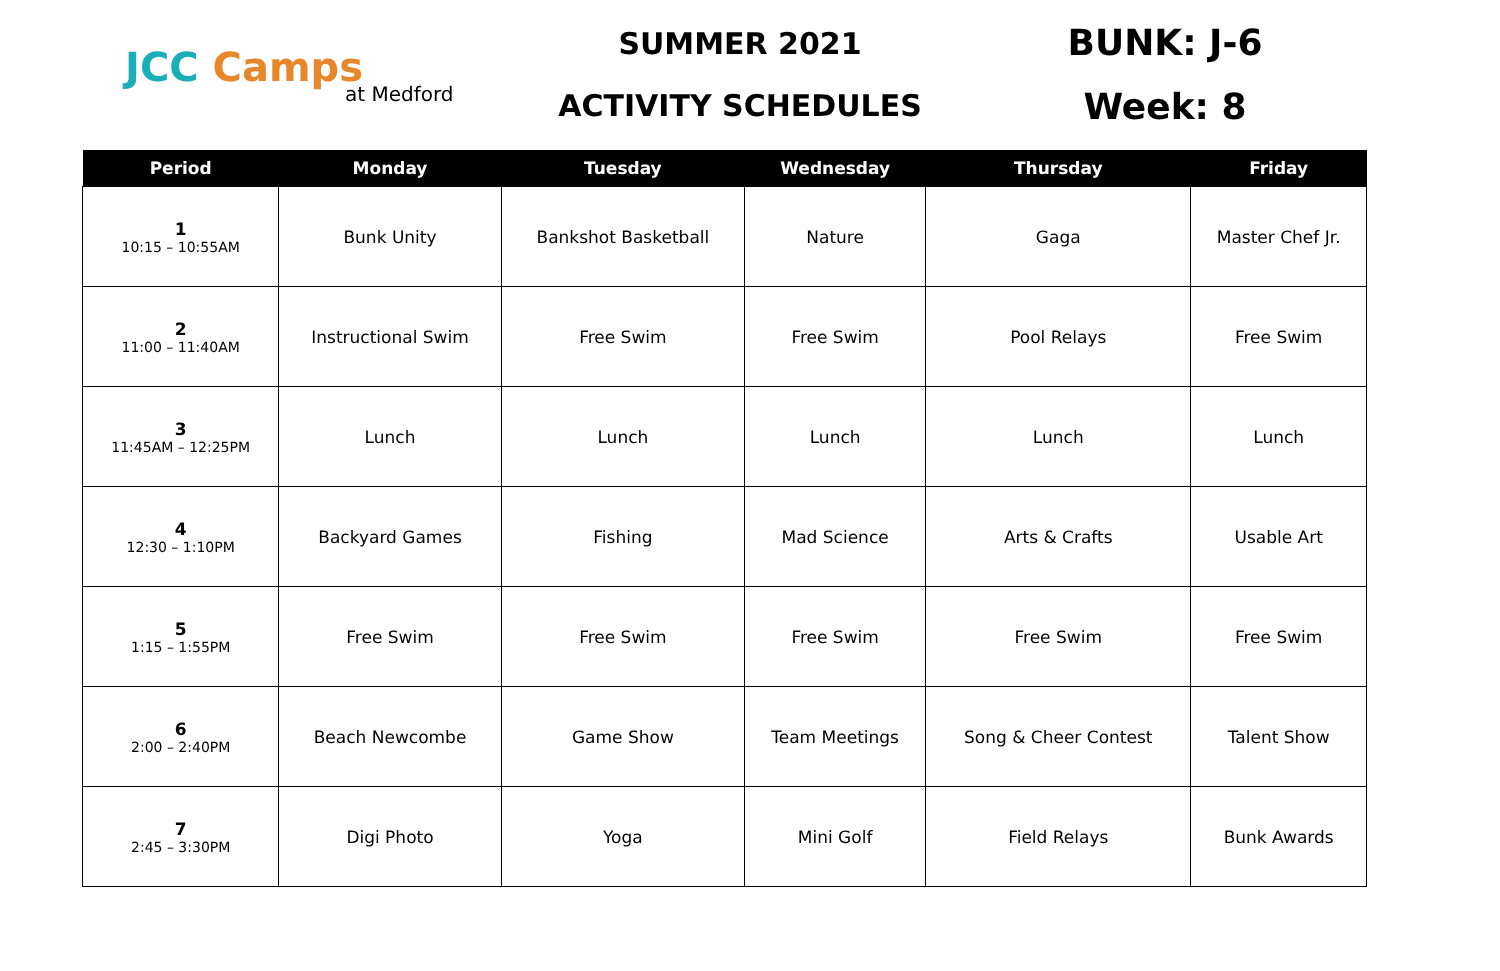JCC Camps
at Medford
SUMMER 2021
ACTIVITY SCHEDULES
BUNK: J-6
Week: 8
| Period | Monday | Tuesday | Wednesday | Thursday | Friday |
| --- | --- | --- | --- | --- | --- |
| 1 10:15 – 10:55AM | Bunk Unity | Bankshot Basketball | Nature | Gaga | Master Chef Jr. |
| 2 11:00 – 11:40AM | Instructional Swim | Free Swim | Free Swim | Pool Relays | Free Swim |
| 3 11:45AM – 12:25PM | Lunch | Lunch | Lunch | Lunch | Lunch |
| 4 12:30 – 1:10PM | Backyard Games | Fishing | Mad Science | Arts & Crafts | Usable Art |
| 5 1:15 – 1:55PM | Free Swim | Free Swim | Free Swim | Free Swim | Free Swim |
| 6 2:00 – 2:40PM | Beach Newcombe | Game Show | Team Meetings | Song & Cheer Contest | Talent Show |
| 7 2:45 – 3:30PM | Digi Photo | Yoga | Mini Golf | Field Relays | Bunk Awards |